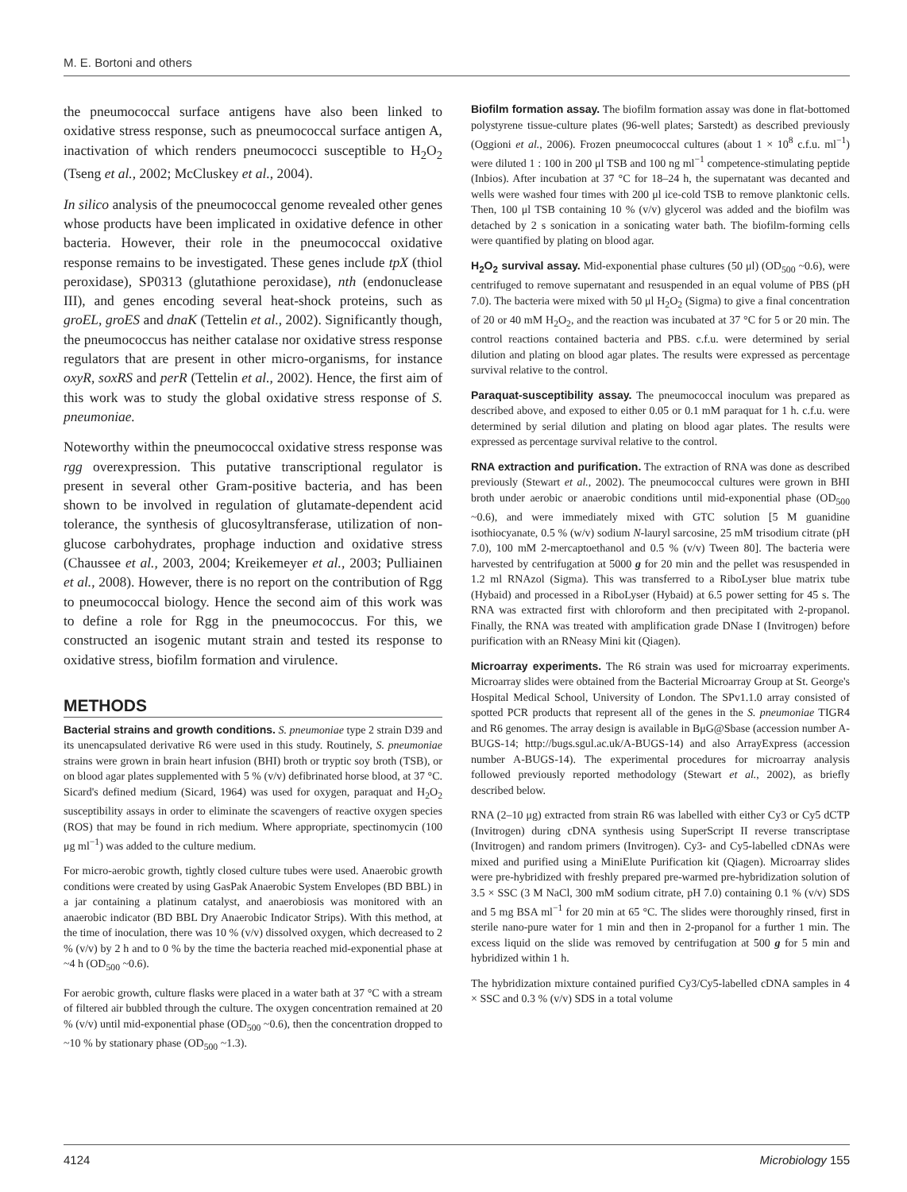M. E. Bortoni and others
the pneumococcal surface antigens have also been linked to oxidative stress response, such as pneumococcal surface antigen A, inactivation of which renders pneumococci susceptible to H<sub>2</sub>O<sub>2</sub> (Tseng et al., 2002; McCluskey et al., 2004).
In silico analysis of the pneumococcal genome revealed other genes whose products have been implicated in oxidative defence in other bacteria. However, their role in the pneumococcal oxidative response remains to be investigated. These genes include tpX (thiol peroxidase), SP0313 (glutathione peroxidase), nth (endonuclease III), and genes encoding several heat-shock proteins, such as groEL, groES and dnaK (Tettelin et al., 2002). Significantly though, the pneumococcus has neither catalase nor oxidative stress response regulators that are present in other micro-organisms, for instance oxyR, soxRS and perR (Tettelin et al., 2002). Hence, the first aim of this work was to study the global oxidative stress response of S. pneumoniae.
Noteworthy within the pneumococcal oxidative stress response was rgg overexpression. This putative transcriptional regulator is present in several other Gram-positive bacteria, and has been shown to be involved in regulation of glutamate-dependent acid tolerance, the synthesis of glucosyltransferase, utilization of non-glucose carbohydrates, prophage induction and oxidative stress (Chaussee et al., 2003, 2004; Kreikemeyer et al., 2003; Pulliainen et al., 2008). However, there is no report on the contribution of Rgg to pneumococcal biology. Hence the second aim of this work was to define a role for Rgg in the pneumococcus. For this, we constructed an isogenic mutant strain and tested its response to oxidative stress, biofilm formation and virulence.
METHODS
Bacterial strains and growth conditions. S. pneumoniae type 2 strain D39 and its unencapsulated derivative R6 were used in this study. Routinely, S. pneumoniae strains were grown in brain heart infusion (BHI) broth or tryptic soy broth (TSB), or on blood agar plates supplemented with 5 % (v/v) defibrinated horse blood, at 37 °C. Sicard's defined medium (Sicard, 1964) was used for oxygen, paraquat and H<sub>2</sub>O<sub>2</sub> susceptibility assays in order to eliminate the scavengers of reactive oxygen species (ROS) that may be found in rich medium. Where appropriate, spectinomycin (100 μg ml<sup>−1</sup>) was added to the culture medium.
For micro-aerobic growth, tightly closed culture tubes were used. Anaerobic growth conditions were created by using GasPak Anaerobic System Envelopes (BD BBL) in a jar containing a platinum catalyst, and anaerobiosis was monitored with an anaerobic indicator (BD BBL Dry Anaerobic Indicator Strips). With this method, at the time of inoculation, there was 10 % (v/v) dissolved oxygen, which decreased to 2 % (v/v) by 2 h and to 0 % by the time the bacteria reached mid-exponential phase at ~4 h (OD<sub>500</sub> ~0.6).
For aerobic growth, culture flasks were placed in a water bath at 37 °C with a stream of filtered air bubbled through the culture. The oxygen concentration remained at 20 % (v/v) until mid-exponential phase (OD<sub>500</sub> ~0.6), then the concentration dropped to ~10 % by stationary phase (OD<sub>500</sub> ~1.3).
Biofilm formation assay. The biofilm formation assay was done in flat-bottomed polystyrene tissue-culture plates (96-well plates; Sarstedt) as described previously (Oggioni et al., 2006). Frozen pneumococcal cultures (about 1 × 10<sup>8</sup> c.f.u. ml<sup>−1</sup>) were diluted 1 : 100 in 200 μl TSB and 100 ng ml<sup>−1</sup> competence-stimulating peptide (Inbios). After incubation at 37 °C for 18–24 h, the supernatant was decanted and wells were washed four times with 200 μl ice-cold TSB to remove planktonic cells. Then, 100 μl TSB containing 10 % (v/v) glycerol was added and the biofilm was detached by 2 s sonication in a sonicating water bath. The biofilm-forming cells were quantified by plating on blood agar.
H<sub>2</sub>O<sub>2</sub> survival assay. Mid-exponential phase cultures (50 μl) (OD<sub>500</sub> ~0.6), were centrifuged to remove supernatant and resuspended in an equal volume of PBS (pH 7.0). The bacteria were mixed with 50 μl H<sub>2</sub>O<sub>2</sub> (Sigma) to give a final concentration of 20 or 40 mM H<sub>2</sub>O<sub>2</sub>, and the reaction was incubated at 37 °C for 5 or 20 min. The control reactions contained bacteria and PBS. c.f.u. were determined by serial dilution and plating on blood agar plates. The results were expressed as percentage survival relative to the control.
Paraquat-susceptibility assay. The pneumococcal inoculum was prepared as described above, and exposed to either 0.05 or 0.1 mM paraquat for 1 h. c.f.u. were determined by serial dilution and plating on blood agar plates. The results were expressed as percentage survival relative to the control.
RNA extraction and purification. The extraction of RNA was done as described previously (Stewart et al., 2002). The pneumococcal cultures were grown in BHI broth under aerobic or anaerobic conditions until mid-exponential phase (OD<sub>500</sub> ~0.6), and were immediately mixed with GTC solution [5 M guanidine isothiocyanate, 0.5 % (w/v) sodium N-lauryl sarcosine, 25 mM trisodium citrate (pH 7.0), 100 mM 2-mercaptoethanol and 0.5 % (v/v) Tween 80]. The bacteria were harvested by centrifugation at 5000 g for 20 min and the pellet was resuspended in 1.2 ml RNAzol (Sigma). This was transferred to a RiboLyser blue matrix tube (Hybaid) and processed in a RiboLyser (Hybaid) at 6.5 power setting for 45 s. The RNA was extracted first with chloroform and then precipitated with 2-propanol. Finally, the RNA was treated with amplification grade DNase I (Invitrogen) before purification with an RNeasy Mini kit (Qiagen).
Microarray experiments. The R6 strain was used for microarray experiments. Microarray slides were obtained from the Bacterial Microarray Group at St. George's Hospital Medical School, University of London. The SPv1.1.0 array consisted of spotted PCR products that represent all of the genes in the S. pneumoniae TIGR4 and R6 genomes. The array design is available in BμG@Sbase (accession number A-BUGS-14; http://bugs.sgul.ac.uk/A-BUGS-14) and also ArrayExpress (accession number A-BUGS-14). The experimental procedures for microarray analysis followed previously reported methodology (Stewart et al., 2002), as briefly described below.
RNA (2–10 μg) extracted from strain R6 was labelled with either Cy3 or Cy5 dCTP (Invitrogen) during cDNA synthesis using SuperScript II reverse transcriptase (Invitrogen) and random primers (Invitrogen). Cy3- and Cy5-labelled cDNAs were mixed and purified using a MiniElute Purification kit (Qiagen). Microarray slides were pre-hybridized with freshly prepared pre-warmed pre-hybridization solution of 3.5 × SSC (3 M NaCl, 300 mM sodium citrate, pH 7.0) containing 0.1 % (v/v) SDS and 5 mg BSA ml<sup>−1</sup> for 20 min at 65 °C. The slides were thoroughly rinsed, first in sterile nano-pure water for 1 min and then in 2-propanol for a further 1 min. The excess liquid on the slide was removed by centrifugation at 500 g for 5 min and hybridized within 1 h.
The hybridization mixture contained purified Cy3/Cy5-labelled cDNA samples in 4 × SSC and 0.3 % (v/v) SDS in a total volume
4124 Microbiology 155